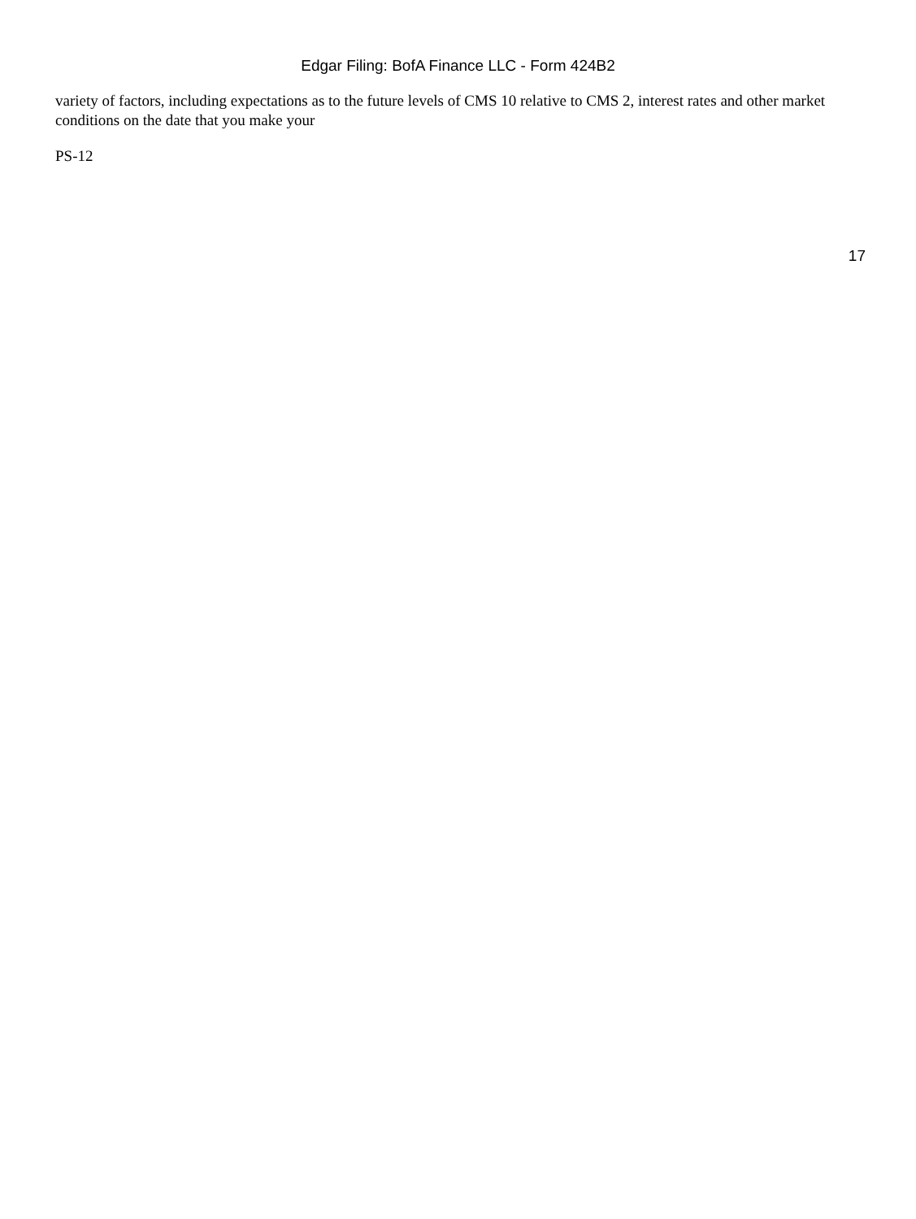Edgar Filing: BofA Finance LLC - Form 424B2
variety of factors, including expectations as to the future levels of CMS 10 relative to CMS 2, interest rates and other market conditions on the date that you make your
PS-12
17